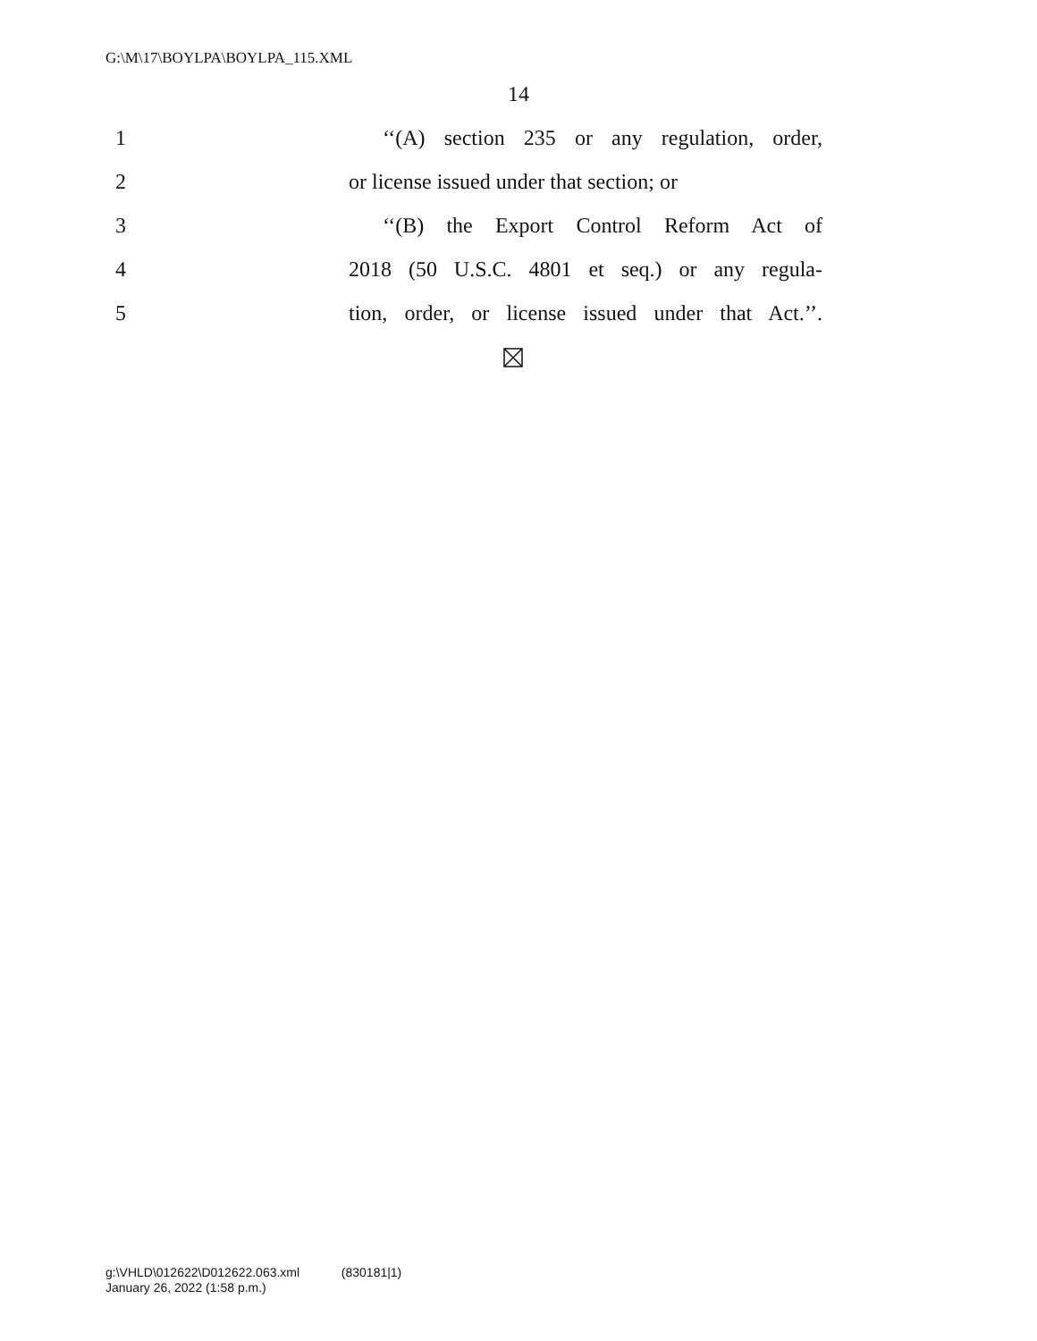G:\M\17\BOYLPA\BOYLPA_115.XML
14
1 ‘‘(A) section 235 or any regulation, order,
2 or license issued under that section; or
3 ‘‘(B) the Export Control Reform Act of
4 2018 (50 U.S.C. 4801 et seq.) or any regula-
5 tion, order, or license issued under that Act.’’.
g:\VHLD\012622\D012622.063.xml (830181|1)
January 26, 2022 (1:58 p.m.)